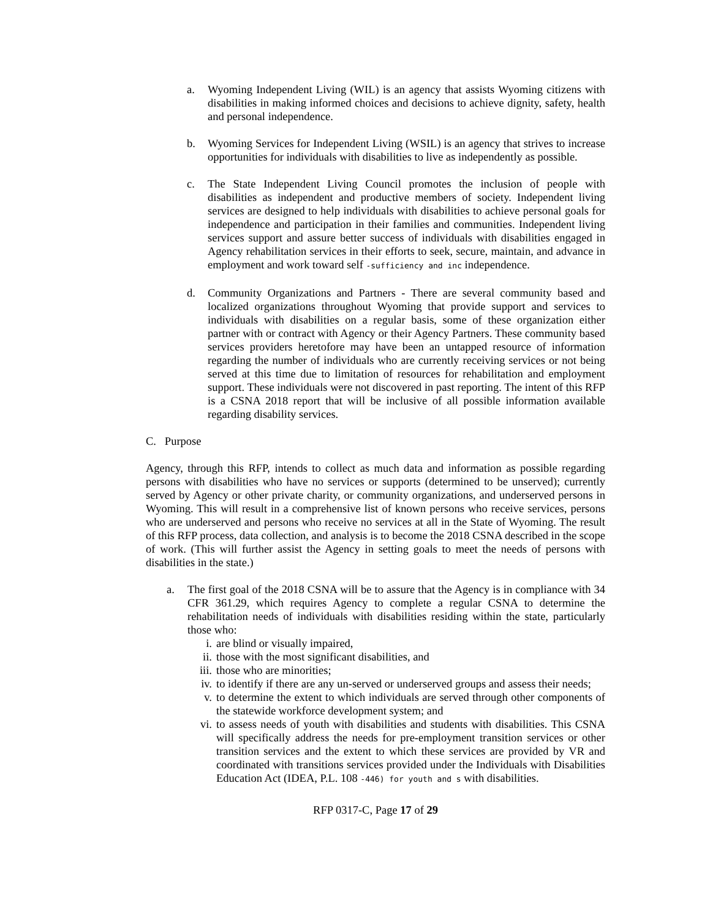a. Wyoming Independent Living (WIL) is an agency that assists Wyoming citizens with disabilities in making informed choices and decisions to achieve dignity, safety, health and personal independence.
b. Wyoming Services for Independent Living (WSIL) is an agency that strives to increase opportunities for individuals with disabilities to live as independently as possible.
c. The State Independent Living Council promotes the inclusion of people with disabilities as independent and productive members of society. Independent living services are designed to help individuals with disabilities to achieve personal goals for independence and participation in their families and communities. Independent living services support and assure better success of individuals with disabilities engaged in Agency rehabilitation services in their efforts to seek, secure, maintain, and advance in employment and work toward self -sufficiency and inc independence.
d. Community Organizations and Partners - There are several community based and localized organizations throughout Wyoming that provide support and services to individuals with disabilities on a regular basis, some of these organization either partner with or contract with Agency or their Agency Partners. These community based services providers heretofore may have been an untapped resource of information regarding the number of individuals who are currently receiving services or not being served at this time due to limitation of resources for rehabilitation and employment support. These individuals were not discovered in past reporting. The intent of this RFP is a CSNA 2018 report that will be inclusive of all possible information available regarding disability services.
C. Purpose
Agency, through this RFP, intends to collect as much data and information as possible regarding persons with disabilities who have no services or supports (determined to be unserved); currently served by Agency or other private charity, or community organizations, and underserved persons in Wyoming. This will result in a comprehensive list of known persons who receive services, persons who are underserved and persons who receive no services at all in the State of Wyoming. The result of this RFP process, data collection, and analysis is to become the 2018 CSNA described in the scope of work. (This will further assist the Agency in setting goals to meet the needs of persons with disabilities in the state.)
a. The first goal of the 2018 CSNA will be to assure that the Agency is in compliance with 34 CFR 361.29, which requires Agency to complete a regular CSNA to determine the rehabilitation needs of individuals with disabilities residing within the state, particularly those who:
i. are blind or visually impaired,
ii. those with the most significant disabilities, and
iii. those who are minorities;
iv. to identify if there are any un-served or underserved groups and assess their needs;
v. to determine the extent to which individuals are served through other components of the statewide workforce development system; and
vi. to assess needs of youth with disabilities and students with disabilities. This CSNA will specifically address the needs for pre-employment transition services or other transition services and the extent to which these services are provided by VR and coordinated with transitions services provided under the Individuals with Disabilities Education Act (IDEA, P.L. 108 -446) for youth and s with disabilities.
RFP 0317-C, Page 17 of 29